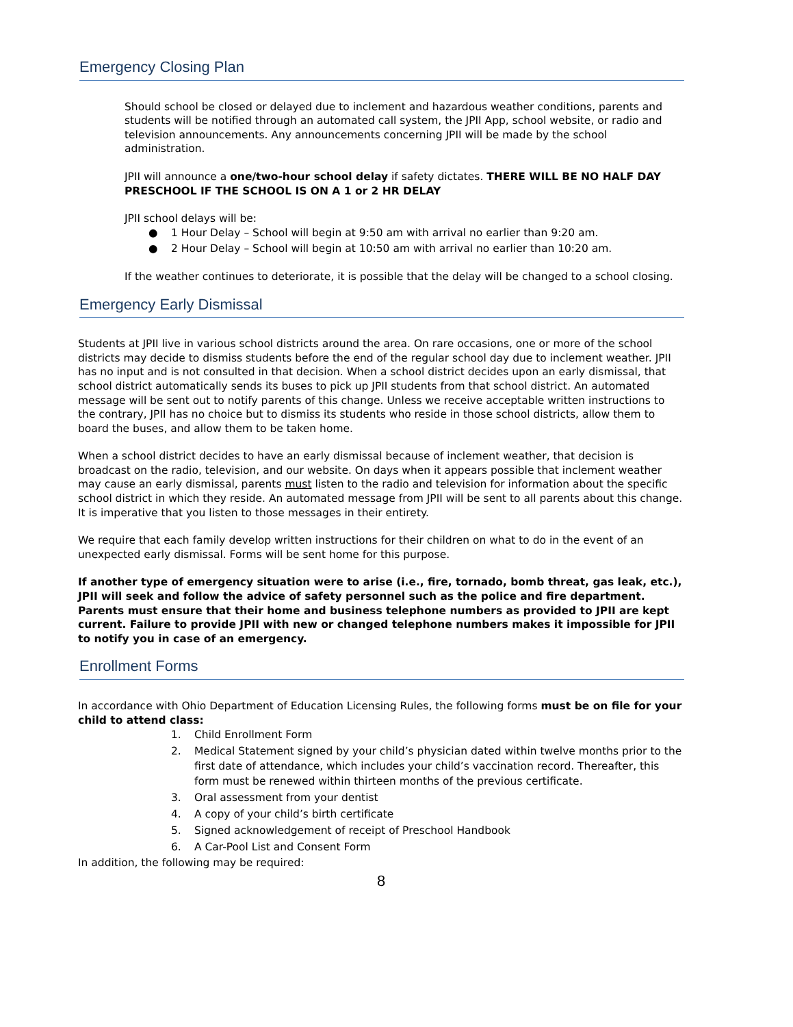Emergency Closing Plan
Should school be closed or delayed due to inclement and hazardous weather conditions, parents and students will be notified through an automated call system, the JPII App, school website, or radio and television announcements. Any announcements concerning JPII will be made by the school administration.
JPII will announce a one/two-hour school delay if safety dictates. THERE WILL BE NO HALF DAY PRESCHOOL IF THE SCHOOL IS ON A 1 or 2 HR DELAY
JPII school delays will be:
● 1 Hour Delay – School will begin at 9:50 am with arrival no earlier than 9:20 am.
● 2 Hour Delay – School will begin at 10:50 am with arrival no earlier than 10:20 am.
If the weather continues to deteriorate, it is possible that the delay will be changed to a school closing.
Emergency Early Dismissal
Students at JPII live in various school districts around the area. On rare occasions, one or more of the school districts may decide to dismiss students before the end of the regular school day due to inclement weather. JPII has no input and is not consulted in that decision. When a school district decides upon an early dismissal, that school district automatically sends its buses to pick up JPII students from that school district. An automated message will be sent out to notify parents of this change. Unless we receive acceptable written instructions to the contrary, JPII has no choice but to dismiss its students who reside in those school districts, allow them to board the buses, and allow them to be taken home.
When a school district decides to have an early dismissal because of inclement weather, that decision is broadcast on the radio, television, and our website. On days when it appears possible that inclement weather may cause an early dismissal, parents must listen to the radio and television for information about the specific school district in which they reside. An automated message from JPII will be sent to all parents about this change. It is imperative that you listen to those messages in their entirety.
We require that each family develop written instructions for their children on what to do in the event of an unexpected early dismissal. Forms will be sent home for this purpose.
If another type of emergency situation were to arise (i.e., fire, tornado, bomb threat, gas leak, etc.), JPII will seek and follow the advice of safety personnel such as the police and fire department. Parents must ensure that their home and business telephone numbers as provided to JPII are kept current. Failure to provide JPII with new or changed telephone numbers makes it impossible for JPII to notify you in case of an emergency.
Enrollment Forms
In accordance with Ohio Department of Education Licensing Rules, the following forms must be on file for your child to attend class:
1. Child Enrollment Form
2. Medical Statement signed by your child’s physician dated within twelve months prior to the first date of attendance, which includes your child’s vaccination record. Thereafter, this form must be renewed within thirteen months of the previous certificate.
3. Oral assessment from your dentist
4. A copy of your child’s birth certificate
5. Signed acknowledgement of receipt of Preschool Handbook
6. A Car-Pool List and Consent Form
In addition, the following may be required:
8